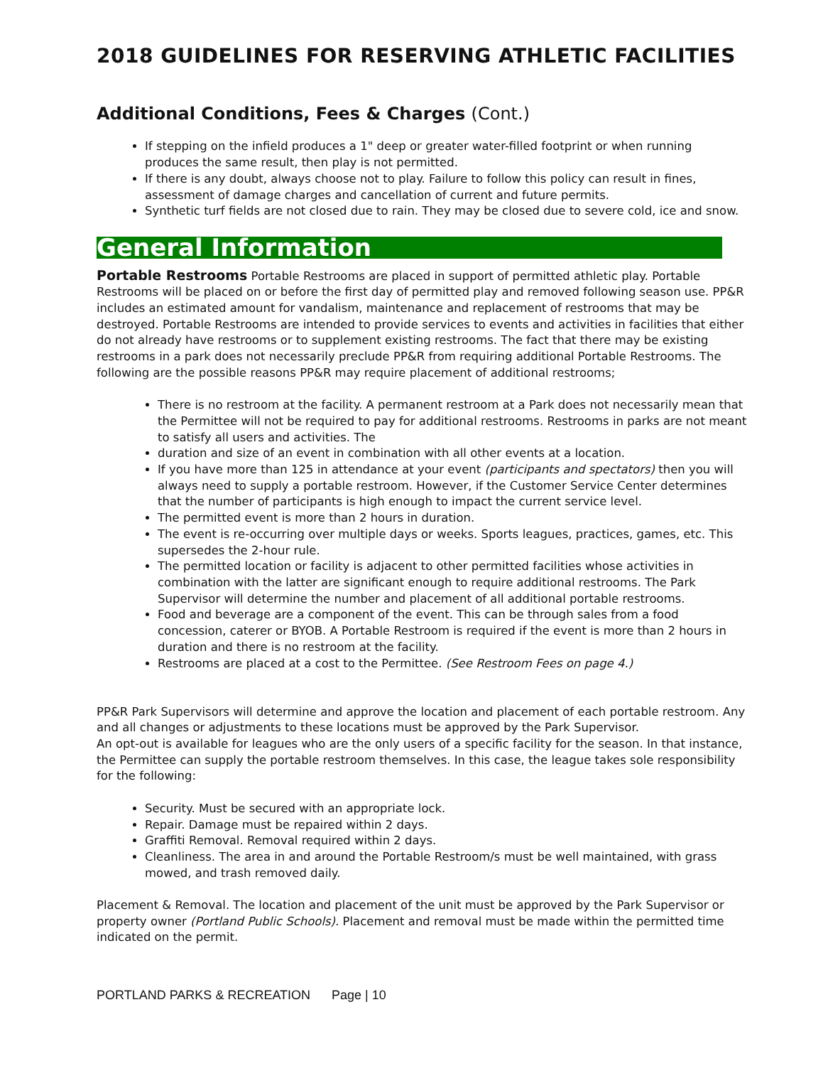2018 GUIDELINES FOR RESERVING ATHLETIC FACILITIES
Additional Conditions, Fees & Charges (Cont.)
If stepping on the infield produces a 1" deep or greater water-filled footprint or when running produces the same result, then play is not permitted.
If there is any doubt, always choose not to play. Failure to follow this policy can result in fines, assessment of damage charges and cancellation of current and future permits.
Synthetic turf fields are not closed due to rain. They may be closed due to severe cold, ice and snow.
General Information
Portable Restrooms Portable Restrooms are placed in support of permitted athletic play. Portable Restrooms will be placed on or before the first day of permitted play and removed following season use. PP&R includes an estimated amount for vandalism, maintenance and replacement of restrooms that may be destroyed. Portable Restrooms are intended to provide services to events and activities in facilities that either do not already have restrooms or to supplement existing restrooms. The fact that there may be existing restrooms in a park does not necessarily preclude PP&R from requiring additional Portable Restrooms. The following are the possible reasons PP&R may require placement of additional restrooms;
There is no restroom at the facility. A permanent restroom at a Park does not necessarily mean that the Permittee will not be required to pay for additional restrooms. Restrooms in parks are not meant to satisfy all users and activities. The
duration and size of an event in combination with all other events at a location.
If you have more than 125 in attendance at your event (participants and spectators) then you will always need to supply a portable restroom. However, if the Customer Service Center determines that the number of participants is high enough to impact the current service level.
The permitted event is more than 2 hours in duration.
The event is re-occurring over multiple days or weeks. Sports leagues, practices, games, etc. This supersedes the 2-hour rule.
The permitted location or facility is adjacent to other permitted facilities whose activities in combination with the latter are significant enough to require additional restrooms. The Park Supervisor will determine the number and placement of all additional portable restrooms.
Food and beverage are a component of the event. This can be through sales from a food concession, caterer or BYOB. A Portable Restroom is required if the event is more than 2 hours in duration and there is no restroom at the facility.
Restrooms are placed at a cost to the Permittee. (See Restroom Fees on page 4.)
PP&R Park Supervisors will determine and approve the location and placement of each portable restroom. Any and all changes or adjustments to these locations must be approved by the Park Supervisor.
An opt-out is available for leagues who are the only users of a specific facility for the season. In that instance, the Permittee can supply the portable restroom themselves. In this case, the league takes sole responsibility for the following:
Security. Must be secured with an appropriate lock.
Repair. Damage must be repaired within 2 days.
Graffiti Removal. Removal required within 2 days.
Cleanliness. The area in and around the Portable Restroom/s must be well maintained, with grass mowed, and trash removed daily.
Placement & Removal. The location and placement of the unit must be approved by the Park Supervisor or property owner (Portland Public Schools). Placement and removal must be made within the permitted time indicated on the permit.
PORTLAND PARKS & RECREATION Page | 10